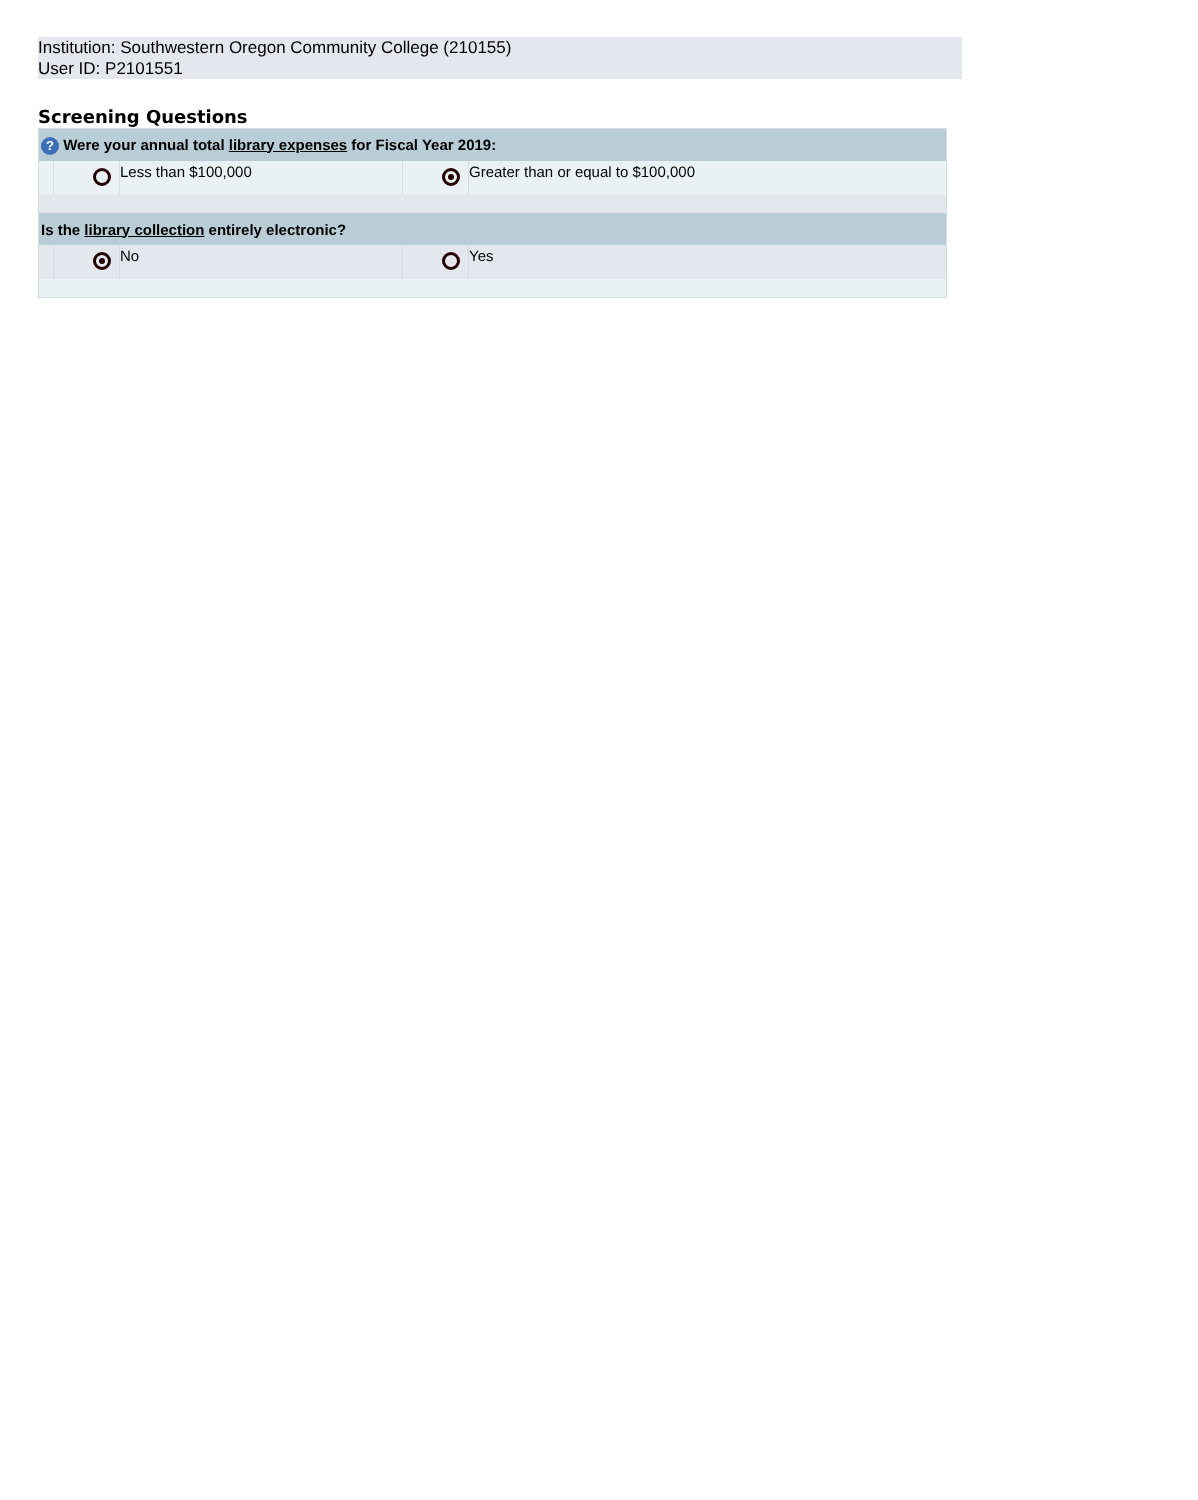Institution: Southwestern Oregon Community College (210155)
User ID: P2101551
Screening Questions
| ? Were your annual total library expenses for Fiscal Year 2019: | | | | |
| --- | --- | --- | --- | --- |
| | | Less than $100,000 | | Greater than or equal to $100,000 |
| Is the library collection entirely electronic? | | | | |
| | | No | | Yes |